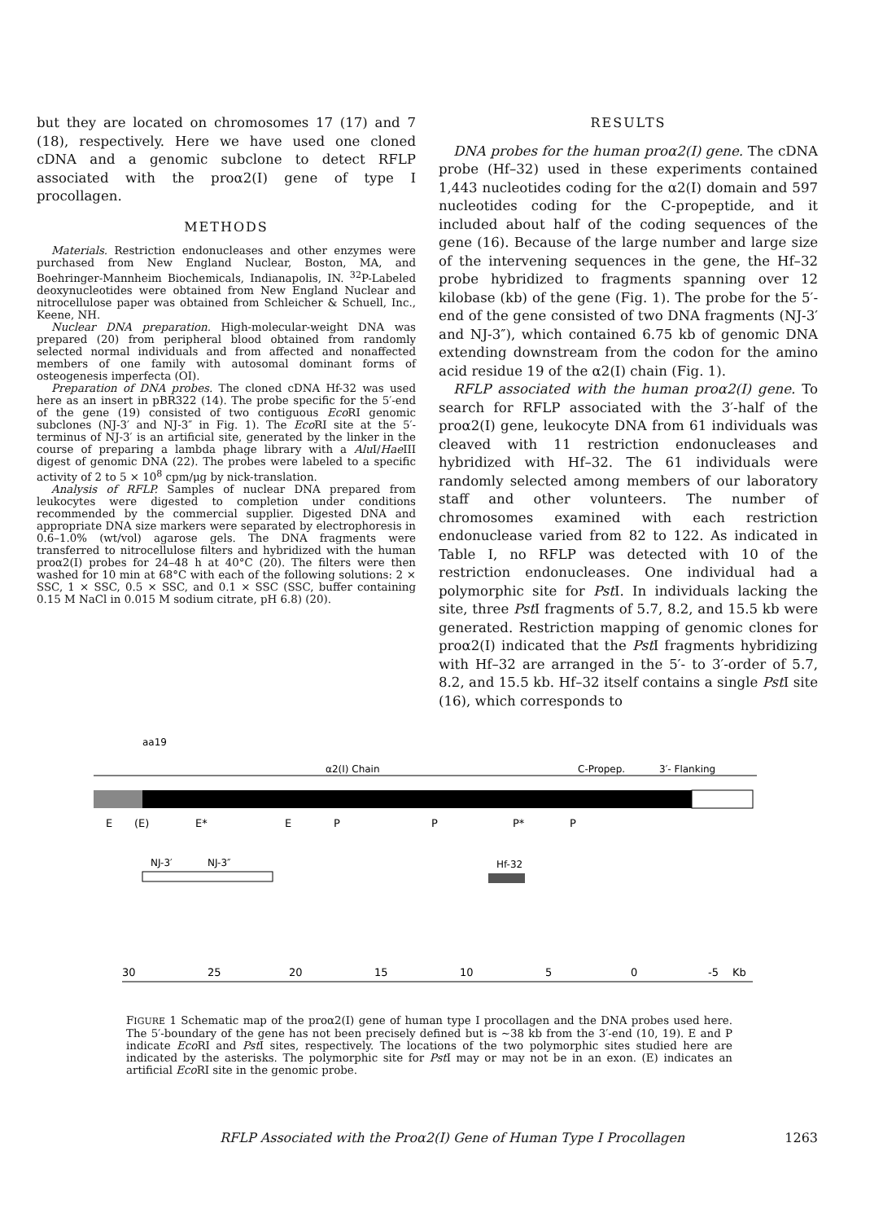but they are located on chromosomes 17 (17) and 7 (18), respectively. Here we have used one cloned cDNA and a genomic subclone to detect RFLP associated with the proα2(I) gene of type I procollagen.
METHODS
Materials. Restriction endonucleases and other enzymes were purchased from New England Nuclear, Boston, MA, and Boehringer-Mannheim Biochemicals, Indianapolis, IN. <sup>32</sup>P-Labeled deoxynucleotides were obtained from New England Nuclear and nitrocellulose paper was obtained from Schleicher & Schuell, Inc., Keene, NH.
Nuclear DNA preparation. High-molecular-weight DNA was prepared (20) from peripheral blood obtained from randomly selected normal individuals and from affected and nonaffected members of one family with autosomal dominant forms of osteogenesis imperfecta (OI).
Preparation of DNA probes. The cloned cDNA Hf-32 was used here as an insert in pBR322 (14). The probe specific for the 5′-end of the gene (19) consisted of two contiguous Eco RI genomic subclones (NJ-3′ and NJ-3″ in Fig. 1). The Eco RI site at the 5′-terminus of NJ-3′ is an artificial site, generated by the linker in the course of preparing a lambda phage library with a Alu I/Hae III digest of genomic DNA (22). The probes were labeled to a specific activity of 2 to 5 × 10<sup>8</sup> cpm/μg by nick-translation.
Analysis of RFLP. Samples of nuclear DNA prepared from leukocytes were digested to completion under conditions recommended by the commercial supplier. Digested DNA and appropriate DNA size markers were separated by electrophoresis in 0.6–1.0% (wt/vol) agarose gels. The DNA fragments were transferred to nitrocellulose filters and hybridized with the human proα2(I) probes for 24–48 h at 40°C (20). The filters were then washed for 10 min at 68°C with each of the following solutions: 2 × SSC, 1 × SSC, 0.5 × SSC, and 0.1 × SSC (SSC, buffer containing 0.15 M NaCl in 0.015 M sodium citrate, pH 6.8) (20).
RESULTS
DNA probes for the human proα2(I) gene. The cDNA probe (Hf–32) used in these experiments contained 1,443 nucleotides coding for the α2(I) domain and 597 nucleotides coding for the C-propeptide, and it included about half of the coding sequences of the gene (16). Because of the large number and large size of the intervening sequences in the gene, the Hf–32 probe hybridized to fragments spanning over 12 kilobase (kb) of the gene (Fig. 1). The probe for the 5′-end of the gene consisted of two DNA fragments (NJ-3′ and NJ-3″), which contained 6.75 kb of genomic DNA extending downstream from the codon for the amino acid residue 19 of the α2(I) chain (Fig. 1).
RFLP associated with the human proα2(I) gene. To search for RFLP associated with the 3′-half of the proα2(I) gene, leukocyte DNA from 61 individuals was cleaved with 11 restriction endonucleases and hybridized with Hf–32. The 61 individuals were randomly selected among members of our laboratory staff and other volunteers. The number of chromosomes examined with each restriction endonuclease varied from 82 to 122. As indicated in Table I, no RFLP was detected with 10 of the restriction endonucleases. One individual had a polymorphic site for Pst I. In individuals lacking the site, three Pst I fragments of 5.7, 8.2, and 15.5 kb were generated. Restriction mapping of genomic clones for proα2(I) indicated that the Pst I fragments hybridizing with Hf–32 are arranged in the 5′- to 3′-order of 5.7, 8.2, and 15.5 kb. Hf–32 itself contains a single Pst I site (16), which corresponds to
aa19
α2(I) Chain
C-Propep.
3′- Flanking
E
(E)
E*
E
P
P
P*
P
NJ-3′
NJ-3″
Hf-32
30
25
20
15
10
5
0
-5
Kb
FIGURE 1 Schematic map of the proα2(I) gene of human type I procollagen and the DNA probes used here. The 5′-boundary of the gene has not been precisely defined but is ∼38 kb from the 3′-end (10, 19). E and P indicate Eco RI and Pst I sites, respectively. The locations of the two polymorphic sites studied here are indicated by the asterisks. The polymorphic site for Pst I may or may not be in an exon. (E) indicates an artificial Eco RI site in the genomic probe.
RFLP Associated with the Proα2(I) Gene of Human Type I Procollagen 1263